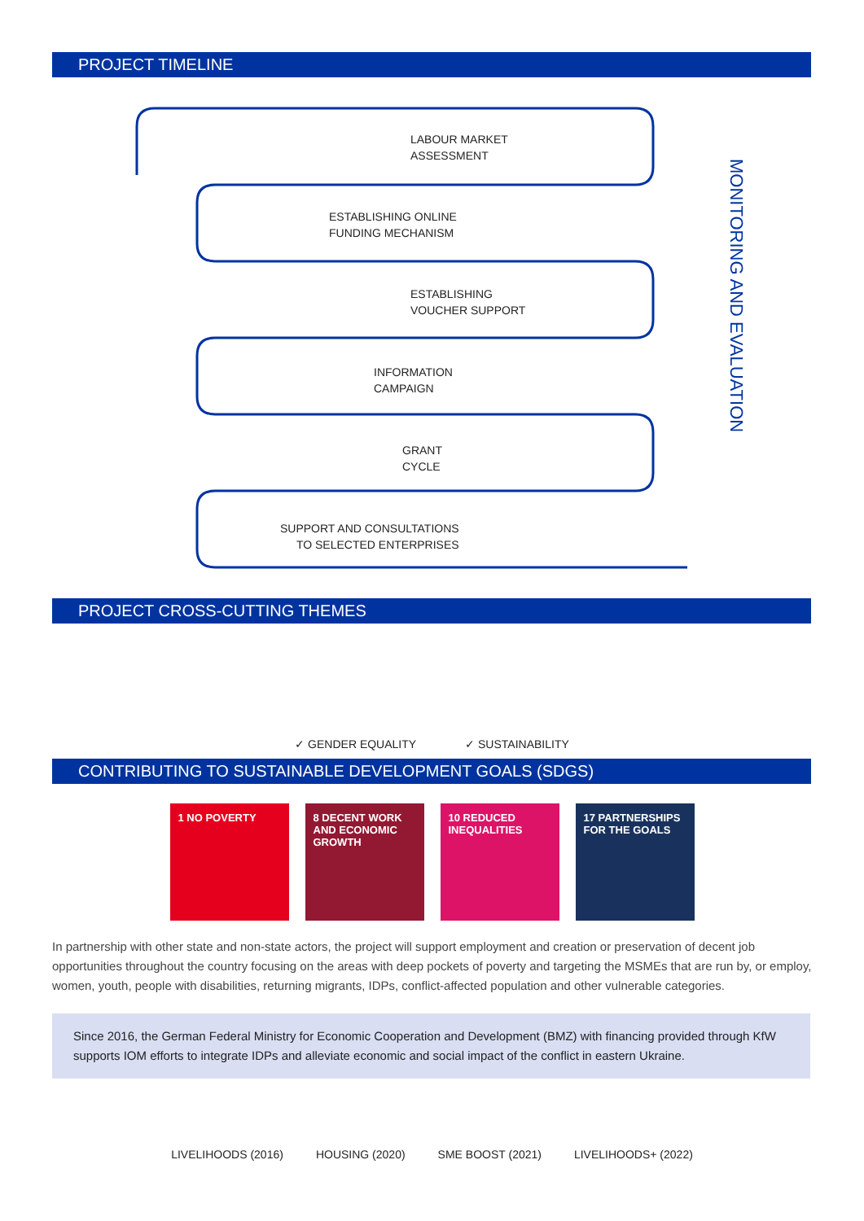PROJECT TIMELINE
LABOUR MARKET
ASSESSMENT
ESTABLISHING ONLINE
FUNDING MECHANISM
ESTABLISHING
VOUCHER SUPPORT
INFORMATION
CAMPAIGN
GRANT
CYCLE
SUPPORT AND CONSULTATIONS
TO SELECTED ENTERPRISES
MONITORING AND EVALUATION
PROJECT CROSS-CUTTING THEMES
✓ GENDER EQUALITY ✓ SUSTAINABILITY
CONTRIBUTING TO SUSTAINABLE DEVELOPMENT GOALS (SDGS)
1 NO POVERTY 8 DECENT WORK AND ECONOMIC GROWTH
10 REDUCED INEQUALITIES
17 PARTNERSHIPS FOR THE GOALS
In partnership with other state and non-state actors, the project will support employment and creation or preservation of decent job opportunities throughout the country focusing on the areas with deep pockets of poverty and targeting the MSMEs that are run by, or employ, women, youth, people with disabilities, returning migrants, IDPs, conflict-affected population and other vulnerable categories.
Since 2016, the German Federal Ministry for Economic Cooperation and Development (BMZ) with financing provided through KfW supports IOM efforts to integrate IDPs and alleviate economic and social impact of the conflict in eastern Ukraine.
LIVELIHOODS (2016) HOUSING (2020) SME BOOST (2021) LIVELIHOODS+ (2022)